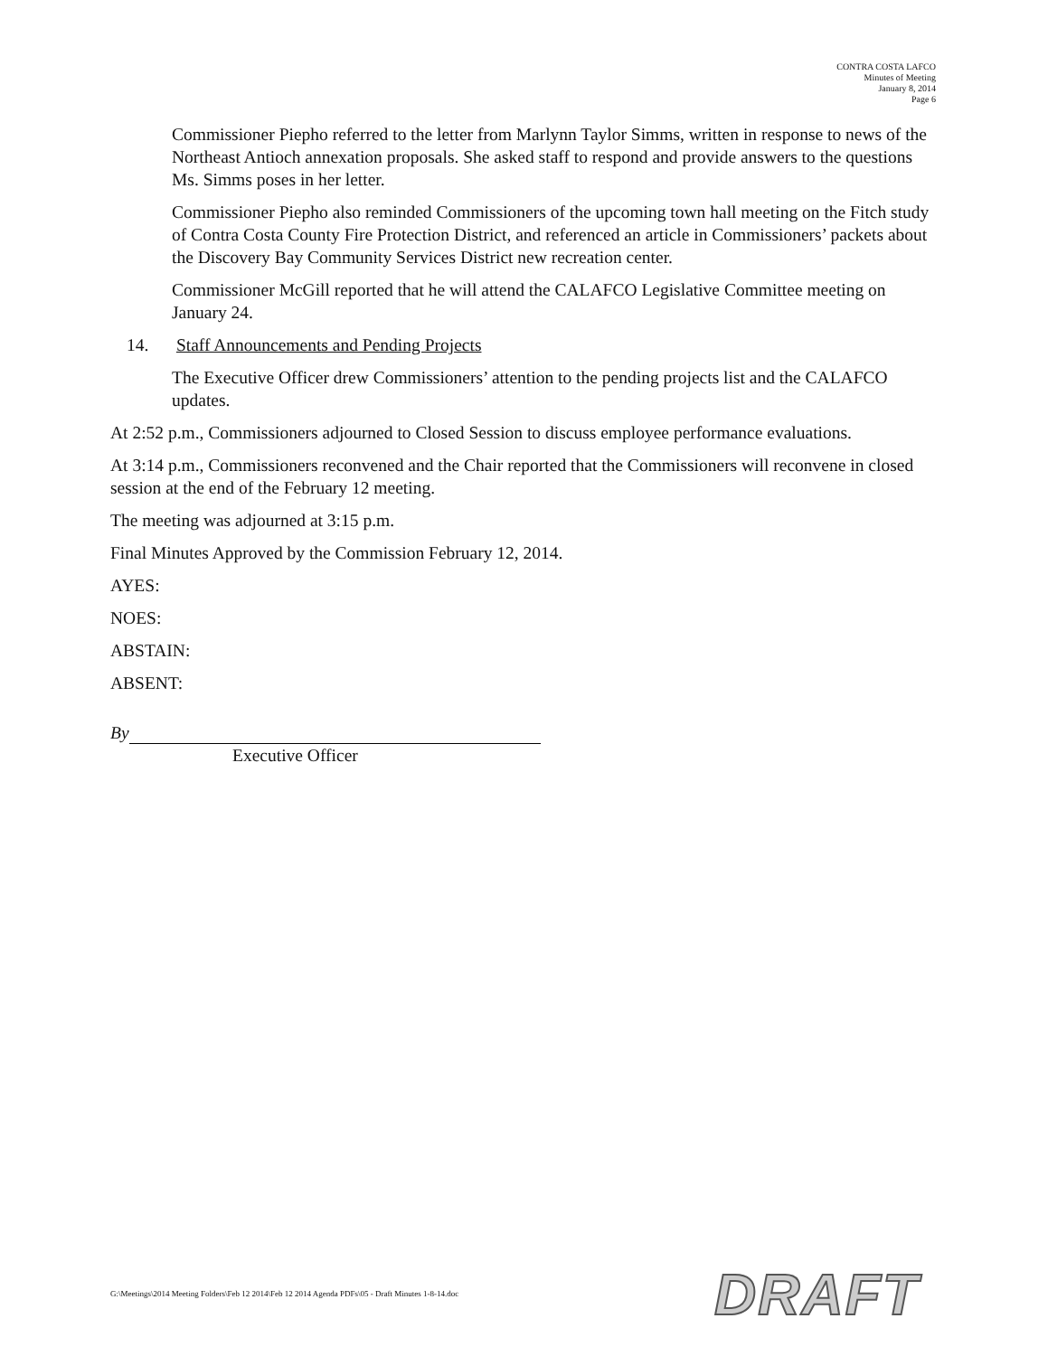CONTRA COSTA LAFCO
Minutes of Meeting
January 8, 2014
Page 6
Commissioner Piepho referred to the letter from Marlynn Taylor Simms, written in response to news of the Northeast Antioch annexation proposals. She asked staff to respond and provide answers to the questions Ms. Simms poses in her letter.
Commissioner Piepho also reminded Commissioners of the upcoming town hall meeting on the Fitch study of Contra Costa County Fire Protection District, and referenced an article in Commissioners’ packets about the Discovery Bay Community Services District new recreation center.
Commissioner McGill reported that he will attend the CALAFCO Legislative Committee meeting on January 24.
14. Staff Announcements and Pending Projects
The Executive Officer drew Commissioners’ attention to the pending projects list and the CALAFCO updates.
At 2:52 p.m., Commissioners adjourned to Closed Session to discuss employee performance evaluations.
At 3:14 p.m., Commissioners reconvened and the Chair reported that the Commissioners will reconvene in closed session at the end of the February 12 meeting.
The meeting was adjourned at 3:15 p.m.
Final Minutes Approved by the Commission February 12, 2014.
AYES:
NOES:
ABSTAIN:
ABSENT:
By
Executive Officer
G:\Meetings\2014 Meeting Folders\Feb 12 2014\Feb 12 2014 Agenda PDFs\05 - Draft Minutes 1-8-14.doc
DRAFT